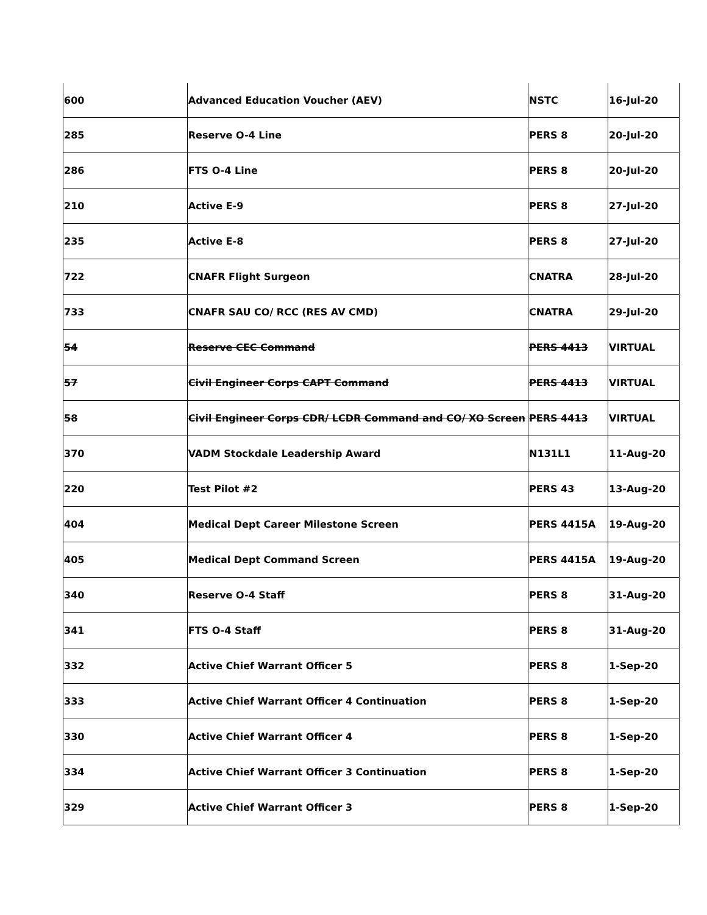| 600 | Advanced Education Voucher (AEV) | NSTC | 16-Jul-20 |
| 285 | Reserve O-4 Line | PERS 8 | 20-Jul-20 |
| 286 | FTS O-4 Line | PERS 8 | 20-Jul-20 |
| 210 | Active E-9 | PERS 8 | 27-Jul-20 |
| 235 | Active E-8 | PERS 8 | 27-Jul-20 |
| 722 | CNAFR Flight Surgeon | CNATRA | 28-Jul-20 |
| 733 | CNAFR SAU CO/ RCC (RES AV CMD) | CNATRA | 29-Jul-20 |
| 54 | Reserve CEC Command | PERS 4413 | VIRTUAL |
| 57 | Civil Engineer Corps CAPT Command | PERS 4413 | VIRTUAL |
| 58 | Civil Engineer Corps CDR/ LCDR Command and CO/ XO Screen | PERS 4413 | VIRTUAL |
| 370 | VADM Stockdale Leadership Award | N131L1 | 11-Aug-20 |
| 220 | Test Pilot #2 | PERS 43 | 13-Aug-20 |
| 404 | Medical Dept Career Milestone Screen | PERS 4415A | 19-Aug-20 |
| 405 | Medical Dept Command Screen | PERS 4415A | 19-Aug-20 |
| 340 | Reserve O-4 Staff | PERS 8 | 31-Aug-20 |
| 341 | FTS O-4 Staff | PERS 8 | 31-Aug-20 |
| 332 | Active Chief Warrant Officer 5 | PERS 8 | 1-Sep-20 |
| 333 | Active Chief Warrant Officer 4 Continuation | PERS 8 | 1-Sep-20 |
| 330 | Active Chief Warrant Officer 4 | PERS 8 | 1-Sep-20 |
| 334 | Active Chief Warrant Officer 3 Continuation | PERS 8 | 1-Sep-20 |
| 329 | Active Chief Warrant Officer 3 | PERS 8 | 1-Sep-20 |